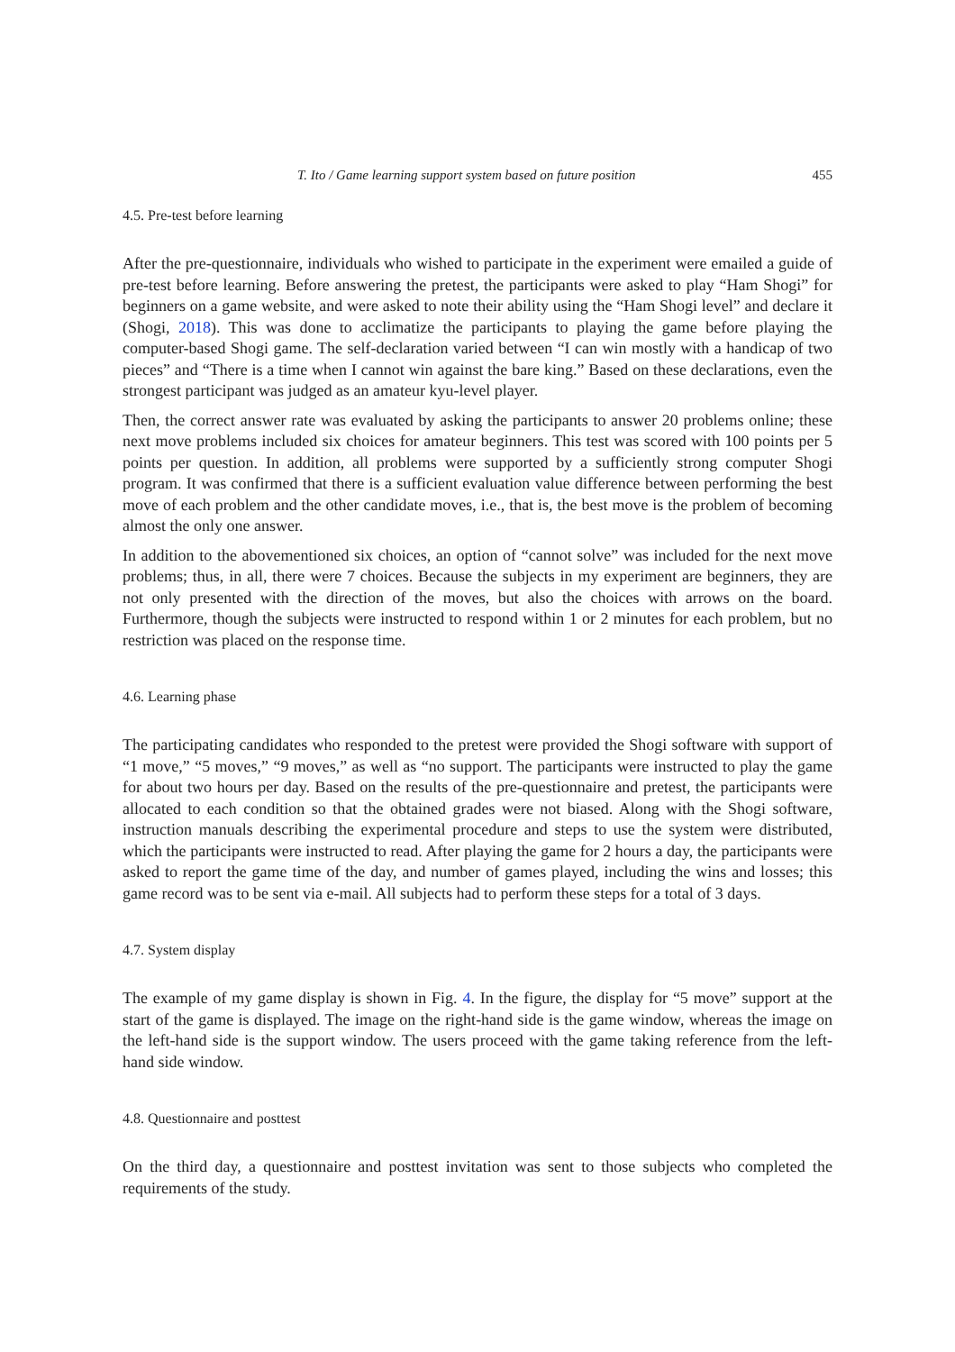T. Ito / Game learning support system based on future position 455
4.5. Pre-test before learning
After the pre-questionnaire, individuals who wished to participate in the experiment were emailed a guide of pre-test before learning. Before answering the pretest, the participants were asked to play “Ham Shogi” for beginners on a game website, and were asked to note their ability using the “Ham Shogi level” and declare it (Shogi, 2018). This was done to acclimatize the participants to playing the game before playing the computer-based Shogi game. The self-declaration varied between “I can win mostly with a handicap of two pieces” and “There is a time when I cannot win against the bare king.” Based on these declarations, even the strongest participant was judged as an amateur kyu-level player.
Then, the correct answer rate was evaluated by asking the participants to answer 20 problems online; these next move problems included six choices for amateur beginners. This test was scored with 100 points per 5 points per question. In addition, all problems were supported by a sufficiently strong computer Shogi program. It was confirmed that there is a sufficient evaluation value difference between performing the best move of each problem and the other candidate moves, i.e., that is, the best move is the problem of becoming almost the only one answer.
In addition to the abovementioned six choices, an option of “cannot solve” was included for the next move problems; thus, in all, there were 7 choices. Because the subjects in my experiment are beginners, they are not only presented with the direction of the moves, but also the choices with arrows on the board. Furthermore, though the subjects were instructed to respond within 1 or 2 minutes for each problem, but no restriction was placed on the response time.
4.6. Learning phase
The participating candidates who responded to the pretest were provided the Shogi software with support of “1 move,” “5 moves,” “9 moves,” as well as “no support. The participants were instructed to play the game for about two hours per day. Based on the results of the pre-questionnaire and pretest, the participants were allocated to each condition so that the obtained grades were not biased. Along with the Shogi software, instruction manuals describing the experimental procedure and steps to use the system were distributed, which the participants were instructed to read. After playing the game for 2 hours a day, the participants were asked to report the game time of the day, and number of games played, including the wins and losses; this game record was to be sent via e-mail. All subjects had to perform these steps for a total of 3 days.
4.7. System display
The example of my game display is shown in Fig. 4. In the figure, the display for “5 move” support at the start of the game is displayed. The image on the right-hand side is the game window, whereas the image on the left-hand side is the support window. The users proceed with the game taking reference from the left-hand side window.
4.8. Questionnaire and posttest
On the third day, a questionnaire and posttest invitation was sent to those subjects who completed the requirements of the study.